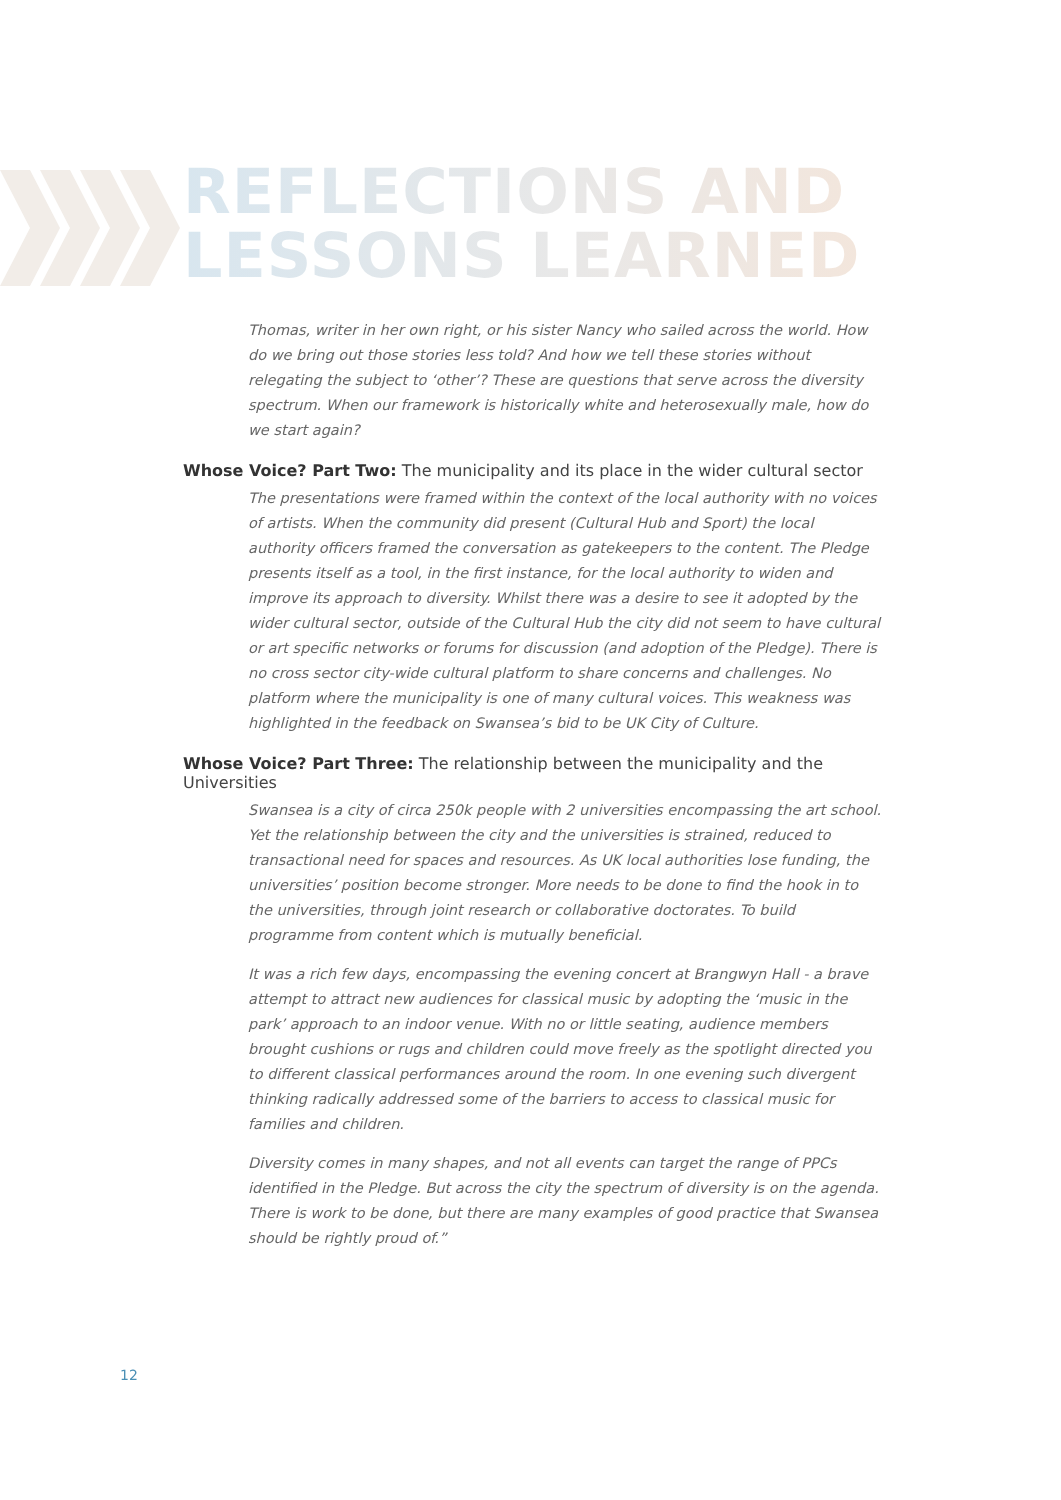REFLECTIONS AND
LESSONS LEARNED
Thomas, writer in her own right, or his sister Nancy who sailed across the world. How do we bring out those stories less told? And how we tell these stories without relegating the subject to ‘other’? These are questions that serve across the diversity spectrum. When our framework is historically white and heterosexually male, how do we start again?
Whose Voice? Part Two: The municipality and its place in the wider cultural sector
The presentations were framed within the context of the local authority with no voices of artists. When the community did present (Cultural Hub and Sport) the local authority officers framed the conversation as gatekeepers to the content. The Pledge presents itself as a tool, in the first instance, for the local authority to widen and improve its approach to diversity. Whilst there was a desire to see it adopted by the wider cultural sector, outside of the Cultural Hub the city did not seem to have cultural or art specific networks or forums for discussion (and adoption of the Pledge). There is no cross sector city-wide cultural platform to share concerns and challenges. No platform where the municipality is one of many cultural voices. This weakness was highlighted in the feedback on Swansea’s bid to be UK City of Culture.
Whose Voice? Part Three: The relationship between the municipality and the Universities
Swansea is a city of circa 250k people with 2 universities encompassing the art school. Yet the relationship between the city and the universities is strained, reduced to transactional need for spaces and resources. As UK local authorities lose funding, the universities’ position become stronger. More needs to be done to find the hook in to the universities, through joint research or collaborative doctorates. To build programme from content which is mutually beneficial.
It was a rich few days, encompassing the evening concert at Brangwyn Hall - a brave attempt to attract new audiences for classical music by adopting the ‘music in the park’ approach to an indoor venue. With no or little seating, audience members brought cushions or rugs and children could move freely as the spotlight directed you to different classical performances around the room. In one evening such divergent thinking radically addressed some of the barriers to access to classical music for families and children.
Diversity comes in many shapes, and not all events can target the range of PPCs identified in the Pledge. But across the city the spectrum of diversity is on the agenda. There is work to be done, but there are many examples of good practice that Swansea should be rightly proud of.”
12